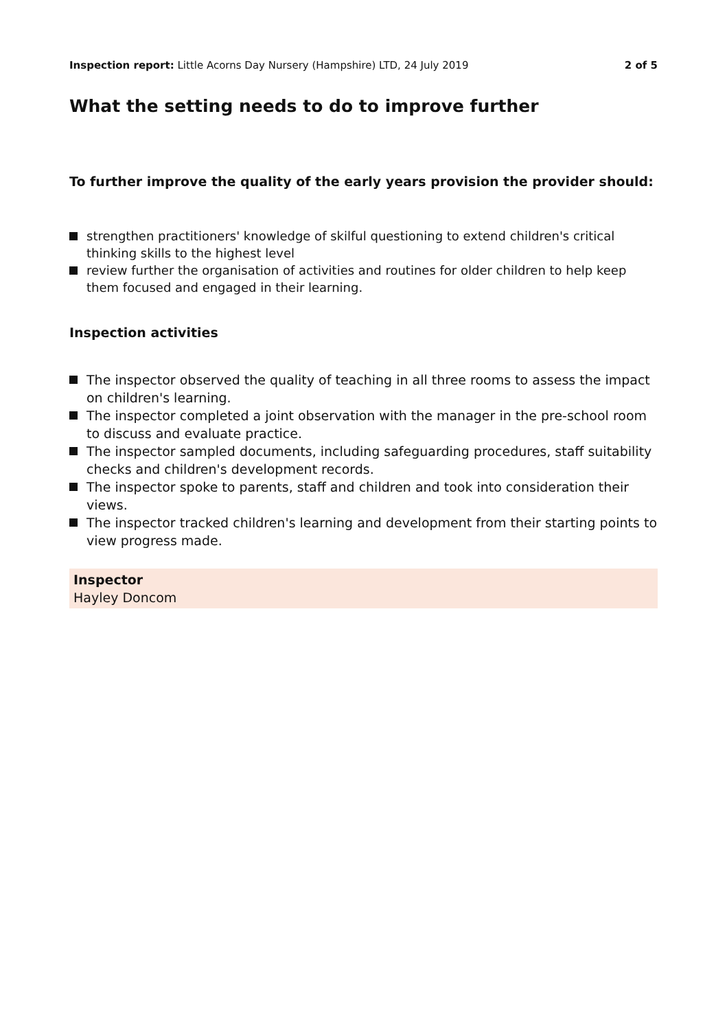Inspection report: Little Acorns Day Nursery (Hampshire) LTD, 24 July 2019 2 of 5
What the setting needs to do to improve further
To further improve the quality of the early years provision the provider should:
strengthen practitioners' knowledge of skilful questioning to extend children's critical thinking skills to the highest level
review further the organisation of activities and routines for older children to help keep them focused and engaged in their learning.
Inspection activities
The inspector observed the quality of teaching in all three rooms to assess the impact on children's learning.
The inspector completed a joint observation with the manager in the pre-school room to discuss and evaluate practice.
The inspector sampled documents, including safeguarding procedures, staff suitability checks and children's development records.
The inspector spoke to parents, staff and children and took into consideration their views.
The inspector tracked children's learning and development from their starting points to view progress made.
Inspector
Hayley Doncom